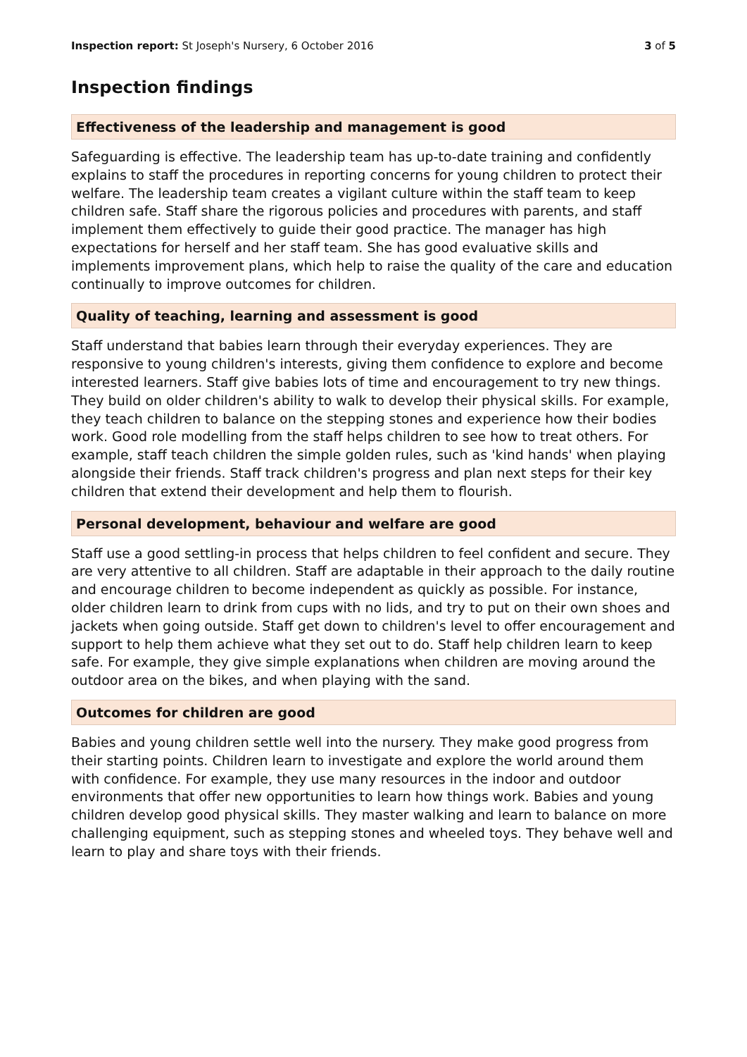Inspection report: St Joseph's Nursery, 6 October 2016 3 of 5
Inspection findings
Effectiveness of the leadership and management is good
Safeguarding is effective. The leadership team has up-to-date training and confidently explains to staff the procedures in reporting concerns for young children to protect their welfare. The leadership team creates a vigilant culture within the staff team to keep children safe. Staff share the rigorous policies and procedures with parents, and staff implement them effectively to guide their good practice. The manager has high expectations for herself and her staff team. She has good evaluative skills and implements improvement plans, which help to raise the quality of the care and education continually to improve outcomes for children.
Quality of teaching, learning and assessment is good
Staff understand that babies learn through their everyday experiences. They are responsive to young children's interests, giving them confidence to explore and become interested learners. Staff give babies lots of time and encouragement to try new things. They build on older children's ability to walk to develop their physical skills. For example, they teach children to balance on the stepping stones and experience how their bodies work. Good role modelling from the staff helps children to see how to treat others. For example, staff teach children the simple golden rules, such as 'kind hands' when playing alongside their friends. Staff track children's progress and plan next steps for their key children that extend their development and help them to flourish.
Personal development, behaviour and welfare are good
Staff use a good settling-in process that helps children to feel confident and secure. They are very attentive to all children. Staff are adaptable in their approach to the daily routine and encourage children to become independent as quickly as possible. For instance, older children learn to drink from cups with no lids, and try to put on their own shoes and jackets when going outside. Staff get down to children's level to offer encouragement and support to help them achieve what they set out to do. Staff help children learn to keep safe. For example, they give simple explanations when children are moving around the outdoor area on the bikes, and when playing with the sand.
Outcomes for children are good
Babies and young children settle well into the nursery. They make good progress from their starting points. Children learn to investigate and explore the world around them with confidence. For example, they use many resources in the indoor and outdoor environments that offer new opportunities to learn how things work. Babies and young children develop good physical skills. They master walking and learn to balance on more challenging equipment, such as stepping stones and wheeled toys. They behave well and learn to play and share toys with their friends.